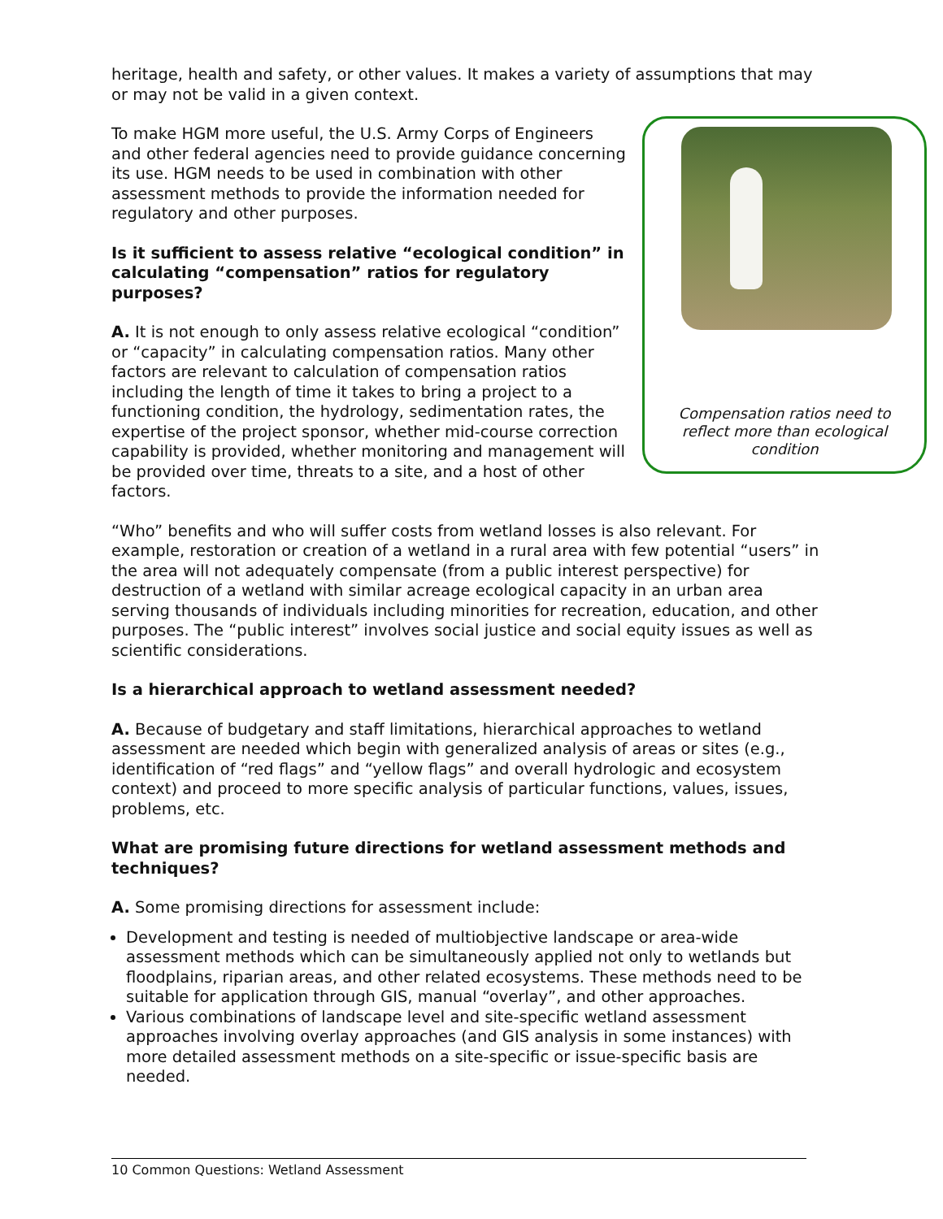heritage, health and safety, or other values. It makes a variety of assumptions that may or may not be valid in a given context.
Compensation ratios need to reflect more than ecological condition
To make HGM more useful, the U.S. Army Corps of Engineers and other federal agencies need to provide guidance concerning its use. HGM needs to be used in combination with other assessment methods to provide the information needed for regulatory and other purposes.
Is it sufficient to assess relative “ecological condition” in calculating “compensation” ratios for regulatory purposes?
A. It is not enough to only assess relative ecological “condition” or “capacity” in calculating compensation ratios. Many other factors are relevant to calculation of compensation ratios including the length of time it takes to bring a project to a functioning condition, the hydrology, sedimentation rates, the expertise of the project sponsor, whether mid-course correction capability is provided, whether monitoring and management will be provided over time, threats to a site, and a host of other factors.
“Who” benefits and who will suffer costs from wetland losses is also relevant. For example, restoration or creation of a wetland in a rural area with few potential “users” in the area will not adequately compensate (from a public interest perspective) for destruction of a wetland with similar acreage ecological capacity in an urban area serving thousands of individuals including minorities for recreation, education, and other purposes. The “public interest” involves social justice and social equity issues as well as scientific considerations.
Is a hierarchical approach to wetland assessment needed?
A. Because of budgetary and staff limitations, hierarchical approaches to wetland assessment are needed which begin with generalized analysis of areas or sites (e.g., identification of “red flags” and “yellow flags” and overall hydrologic and ecosystem context) and proceed to more specific analysis of particular functions, values, issues, problems, etc.
What are promising future directions for wetland assessment methods and techniques?
A. Some promising directions for assessment include:
Development and testing is needed of multiobjective landscape or area-wide assessment methods which can be simultaneously applied not only to wetlands but floodplains, riparian areas, and other related ecosystems. These methods need to be suitable for application through GIS, manual “overlay”, and other approaches.
Various combinations of landscape level and site-specific wetland assessment approaches involving overlay approaches (and GIS analysis in some instances) with more detailed assessment methods on a site-specific or issue-specific basis are needed.
10 Common Questions: Wetland Assessment